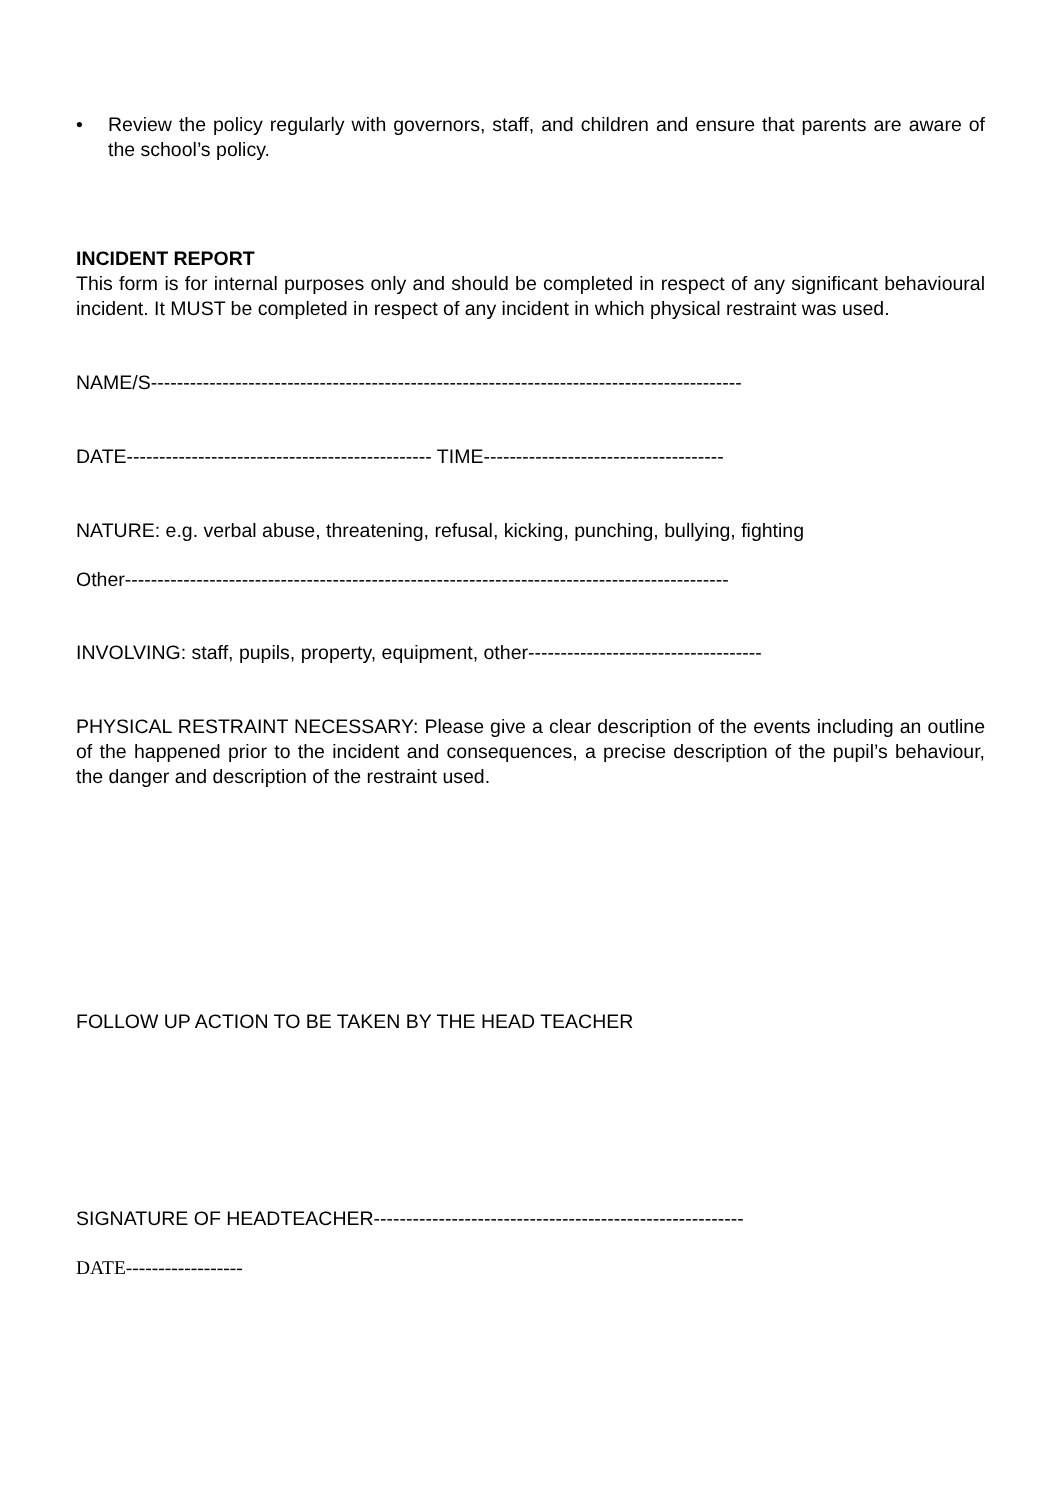• Review the policy regularly with governors, staff, and children and ensure that parents are aware of the school’s policy.
INCIDENT REPORT
This form is for internal purposes only and should be completed in respect of any significant behavioural incident. It MUST be completed in respect of any incident in which physical restraint was used.
NAME/S-------------------------------------------------------------------------------------------
DATE----------------------------------------------- TIME-------------------------------------
NATURE: e.g. verbal abuse, threatening, refusal, kicking, punching, bullying, fighting
Other---------------------------------------------------------------------------------------------
INVOLVING: staff, pupils, property, equipment, other------------------------------------
PHYSICAL RESTRAINT NECESSARY: Please give a clear description of the events including an outline of the happened prior to the incident and consequences, a precise description of the pupil’s behaviour, the danger and description of the restraint used.
FOLLOW UP ACTION TO BE TAKEN BY THE HEAD TEACHER
SIGNATURE OF HEADTEACHER---------------------------------------------------------
DATE------------------